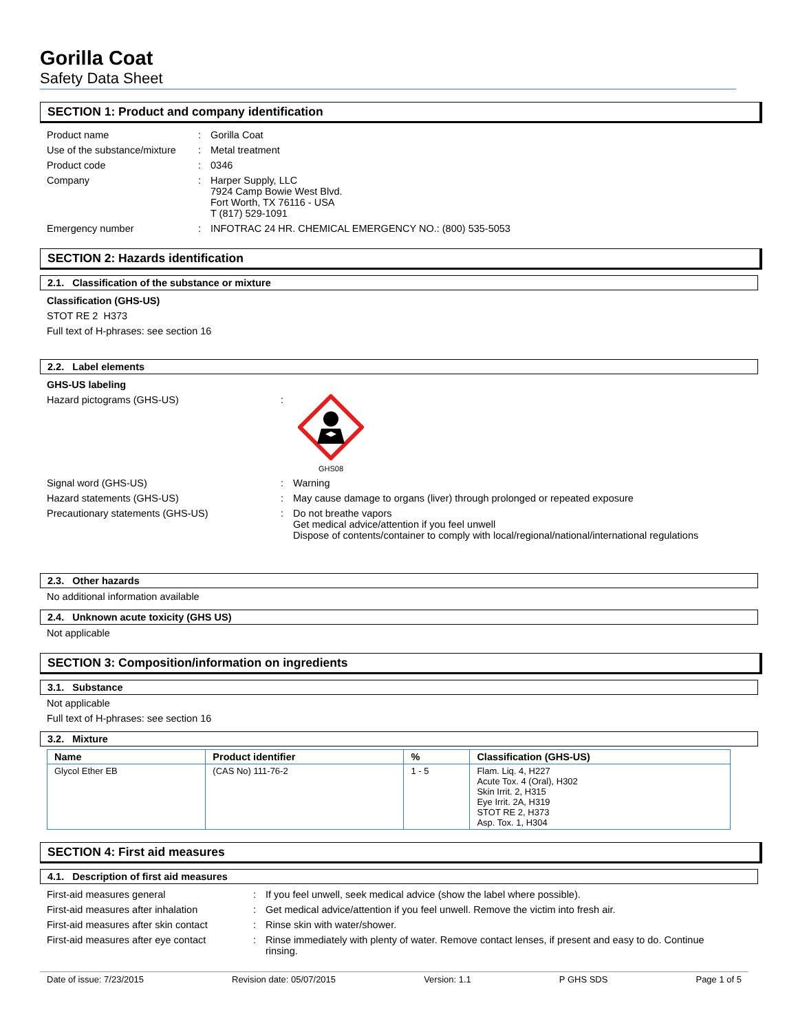Gorilla Coat
Safety Data Sheet
SECTION 1: Product and company identification
Product name : Gorilla Coat
Use of the substance/mixture
: Metal treatment
Product code : 0346
Company : Harper Supply, LLC
7924 Camp Bowie West Blvd.
Fort Worth, TX 76116 - USA
T (817) 529-1091
Emergency number : INFOTRAC 24 HR. CHEMICAL EMERGENCY NO.: (800) 535-5053
SECTION 2: Hazards identification
2.1. Classification of the substance or mixture
Classification (GHS-US)
STOT RE 2 H373
Full text of H-phrases: see section 16
2.2. Label elements
GHS-US labeling
Hazard pictograms (GHS-US) :
GHS08
Signal word (GHS-US) : Warning
Hazard statements (GHS-US) : May cause damage to organs (liver) through prolonged or repeated exposure
Precautionary statements (GHS-US) : Do not breathe vapors
Get medical advice/attention if you feel unwell
Dispose of contents/container to comply with local/regional/national/international regulations
2.3. Other hazards
No additional information available
2.4. Unknown acute toxicity (GHS US)
Not applicable
SECTION 3: Composition/information on ingredients
3.1. Substance
Not applicable
Full text of H-phrases: see section 16
3.2. Mixture
| Name | Product identifier | % | Classification (GHS-US) |
| --- | --- | --- | --- |
| Glycol Ether EB | (CAS No) 111-76-2 | 1 - 5 | Flam. Liq. 4, H227 Acute Tox. 4 (Oral), H302 Skin Irrit. 2, H315 Eye Irrit. 2A, H319 STOT RE 2, H373 Asp. Tox. 1, H304 |
SECTION 4: First aid measures
4.1. Description of first aid measures
First-aid measures general : If you feel unwell, seek medical advice (show the label where possible).
First-aid measures after inhalation
: Get medical advice/attention if you feel unwell. Remove the victim into fresh air.
First-aid measures after skin contact
: Rinse skin with water/shower.
First-aid measures after eye contact
: Rinse immediately with plenty of water. Remove contact lenses, if present and easy to do. Continue rinsing.
Date of issue: 7/23/2015 Revision date: 05/07/2015 Version: 1.1 P GHS SDS Page 1 of 5